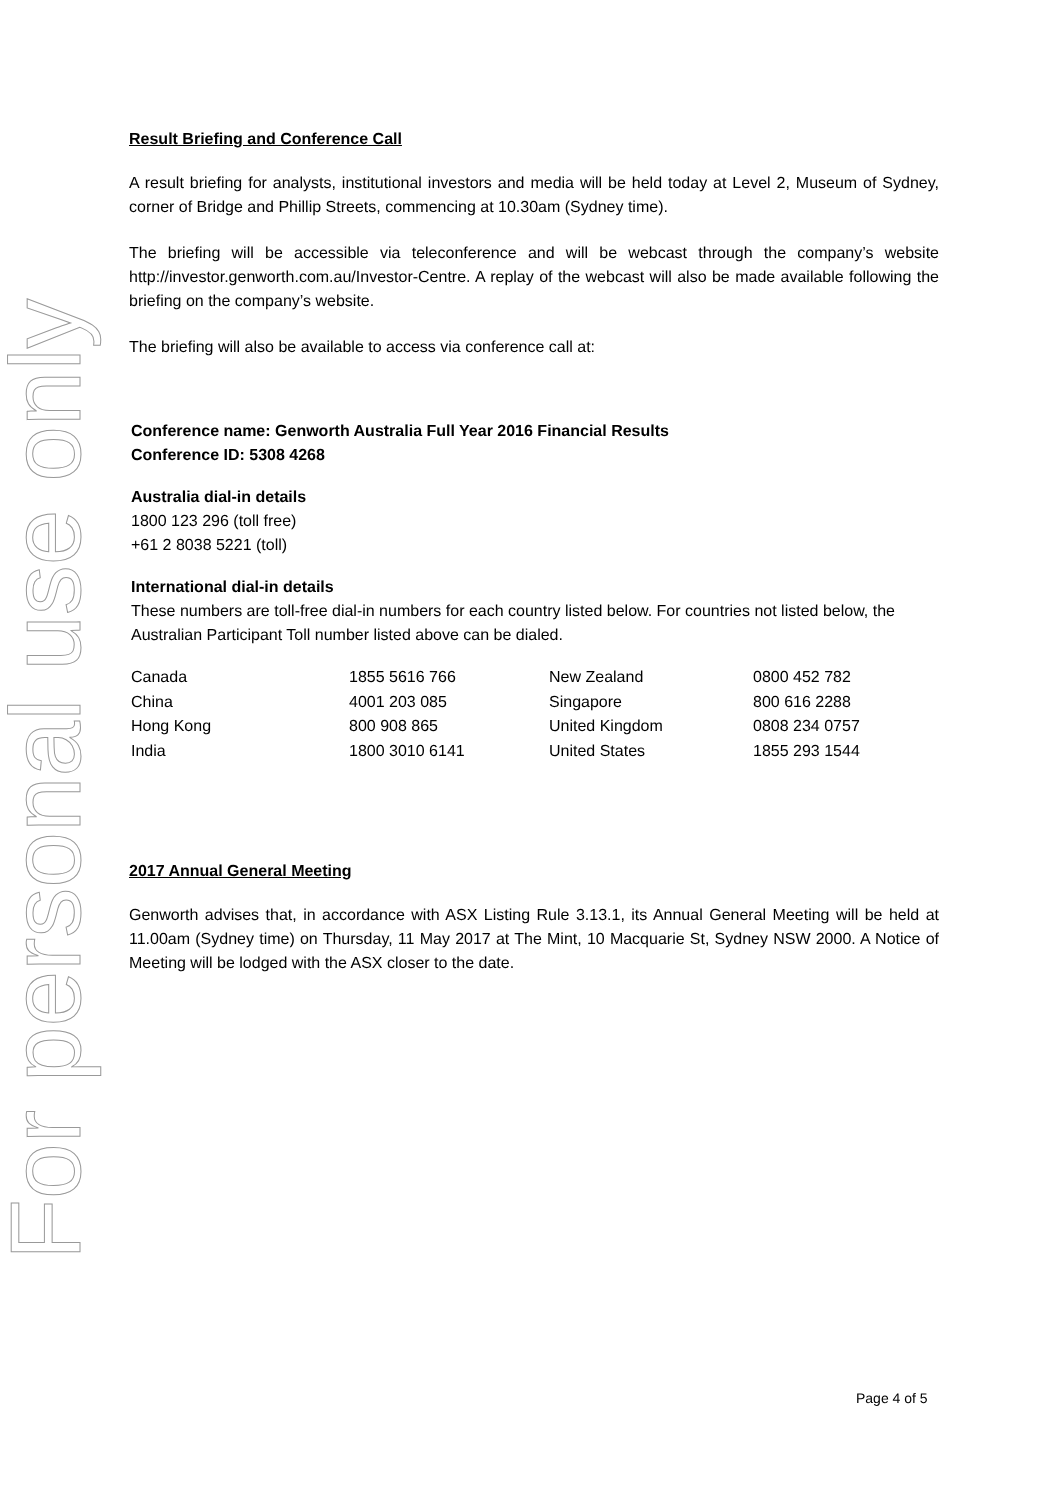For personal use only
Result Briefing and Conference Call
A result briefing for analysts, institutional investors and media will be held today at Level 2, Museum of Sydney, corner of Bridge and Phillip Streets, commencing at 10.30am (Sydney time).
The briefing will be accessible via teleconference and will be webcast through the company’s website http://investor.genworth.com.au/Investor-Centre. A replay of the webcast will also be made available following the briefing on the company’s website.
The briefing will also be available to access via conference call at:
Conference name: Genworth Australia Full Year 2016 Financial Results
Conference ID: 5308 4268
Australia dial-in details
1800 123 296 (toll free)
+61 2 8038 5221 (toll)
International dial-in details
These numbers are toll-free dial-in numbers for each country listed below. For countries not listed below, the Australian Participant Toll number listed above can be dialed.
| Canada | 1855 5616 766 | New Zealand | 0800 452 782 |
| China | 4001 203 085 | Singapore | 800 616 2288 |
| Hong Kong | 800 908 865 | United Kingdom | 0808 234 0757 |
| India | 1800 3010 6141 | United States | 1855 293 1544 |
2017 Annual General Meeting
Genworth advises that, in accordance with ASX Listing Rule 3.13.1, its Annual General Meeting will be held at 11.00am (Sydney time) on Thursday, 11 May 2017 at The Mint, 10 Macquarie St, Sydney NSW 2000. A Notice of Meeting will be lodged with the ASX closer to the date.
Page 4 of 5